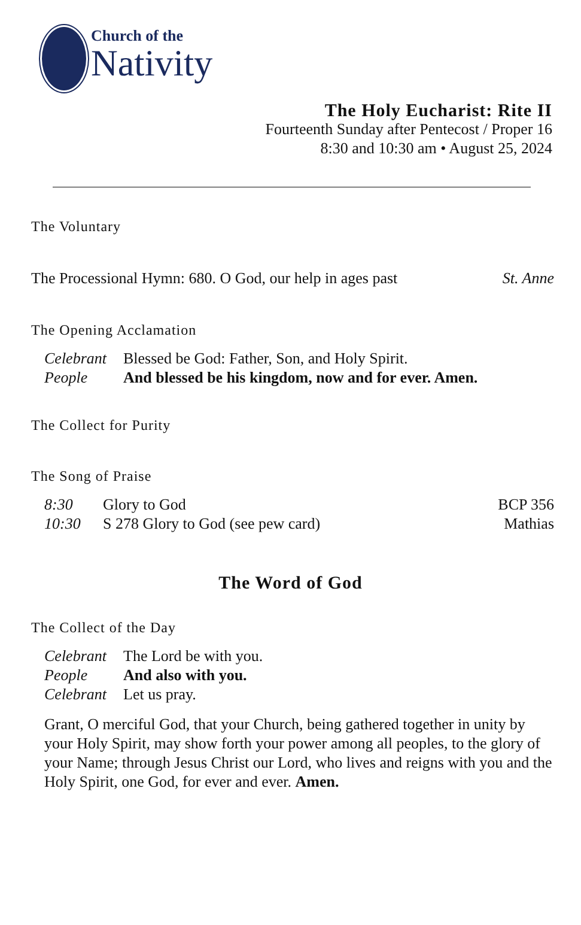Church of the
Nativity
The Holy Eucharist: Rite II
Fourteenth Sunday after Pentecost / Proper 16
8:30 and 10:30 am • August 25, 2024
The Voluntary
The Processional Hymn: 680. O God, our help in ages past St. Anne
The Opening Acclamation
Celebrant Blessed be God: Father, Son, and Holy Spirit.
People And blessed be his kingdom, now and for ever. Amen.
The Collect for Purity
The Song of Praise
8:30 Glory to God BCP 356
10:30 S 278 Glory to God (see pew card) Mathias
The Word of God
The Collect of the Day
Celebrant The Lord be with you.
People And also with you.
Celebrant Let us pray.
Grant, O merciful God, that your Church, being gathered together in unity by your Holy Spirit, may show forth your power among all peoples, to the glory of your Name; through Jesus Christ our Lord, who lives and reigns with you and the Holy Spirit, one God, for ever and ever. Amen.